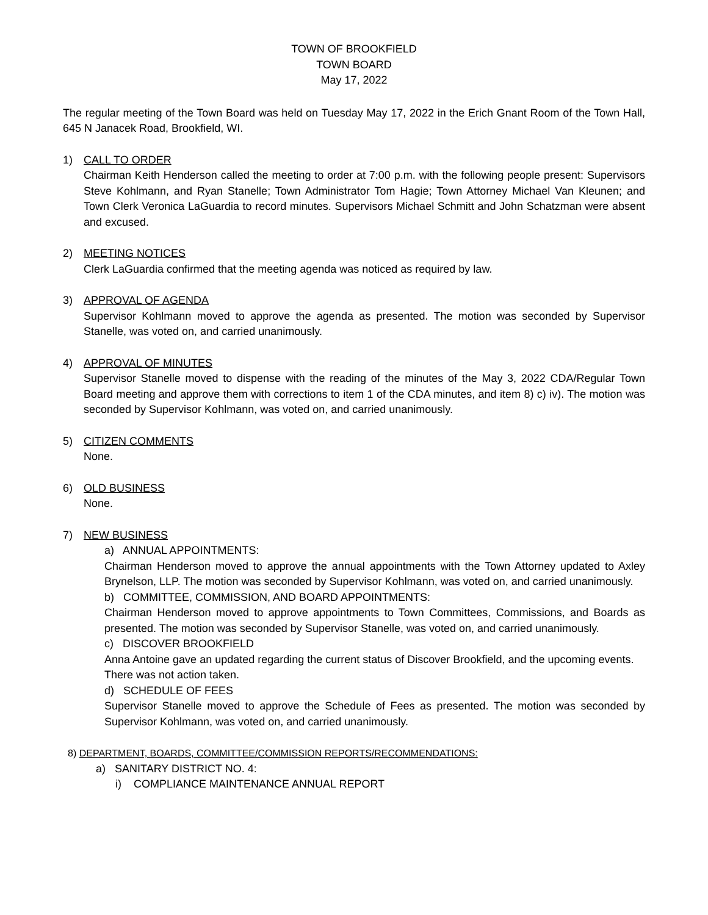TOWN OF BROOKFIELD
TOWN BOARD
May 17, 2022
The regular meeting of the Town Board was held on Tuesday May 17, 2022 in the Erich Gnant Room of the Town Hall, 645 N Janacek Road, Brookfield, WI.
1) CALL TO ORDER
Chairman Keith Henderson called the meeting to order at 7:00 p.m. with the following people present: Supervisors Steve Kohlmann, and Ryan Stanelle; Town Administrator Tom Hagie; Town Attorney Michael Van Kleunen; and Town Clerk Veronica LaGuardia to record minutes. Supervisors Michael Schmitt and John Schatzman were absent and excused.
2) MEETING NOTICES
Clerk LaGuardia confirmed that the meeting agenda was noticed as required by law.
3) APPROVAL OF AGENDA
Supervisor Kohlmann moved to approve the agenda as presented. The motion was seconded by Supervisor Stanelle, was voted on, and carried unanimously.
4) APPROVAL OF MINUTES
Supervisor Stanelle moved to dispense with the reading of the minutes of the May 3, 2022 CDA/Regular Town Board meeting and approve them with corrections to item 1 of the CDA minutes, and item 8) c) iv). The motion was seconded by Supervisor Kohlmann, was voted on, and carried unanimously.
5) CITIZEN COMMENTS
None.
6) OLD BUSINESS
None.
7) NEW BUSINESS
a) ANNUAL APPOINTMENTS:
Chairman Henderson moved to approve the annual appointments with the Town Attorney updated to Axley Brynelson, LLP. The motion was seconded by Supervisor Kohlmann, was voted on, and carried unanimously.
b) COMMITTEE, COMMISSION, AND BOARD APPOINTMENTS:
Chairman Henderson moved to approve appointments to Town Committees, Commissions, and Boards as presented. The motion was seconded by Supervisor Stanelle, was voted on, and carried unanimously.
c) DISCOVER BROOKFIELD
Anna Antoine gave an updated regarding the current status of Discover Brookfield, and the upcoming events. There was not action taken.
d) SCHEDULE OF FEES
Supervisor Stanelle moved to approve the Schedule of Fees as presented. The motion was seconded by Supervisor Kohlmann, was voted on, and carried unanimously.
8) DEPARTMENT, BOARDS, COMMITTEE/COMMISSION REPORTS/RECOMMENDATIONS:
a) SANITARY DISTRICT NO. 4:
i) COMPLIANCE MAINTENANCE ANNUAL REPORT